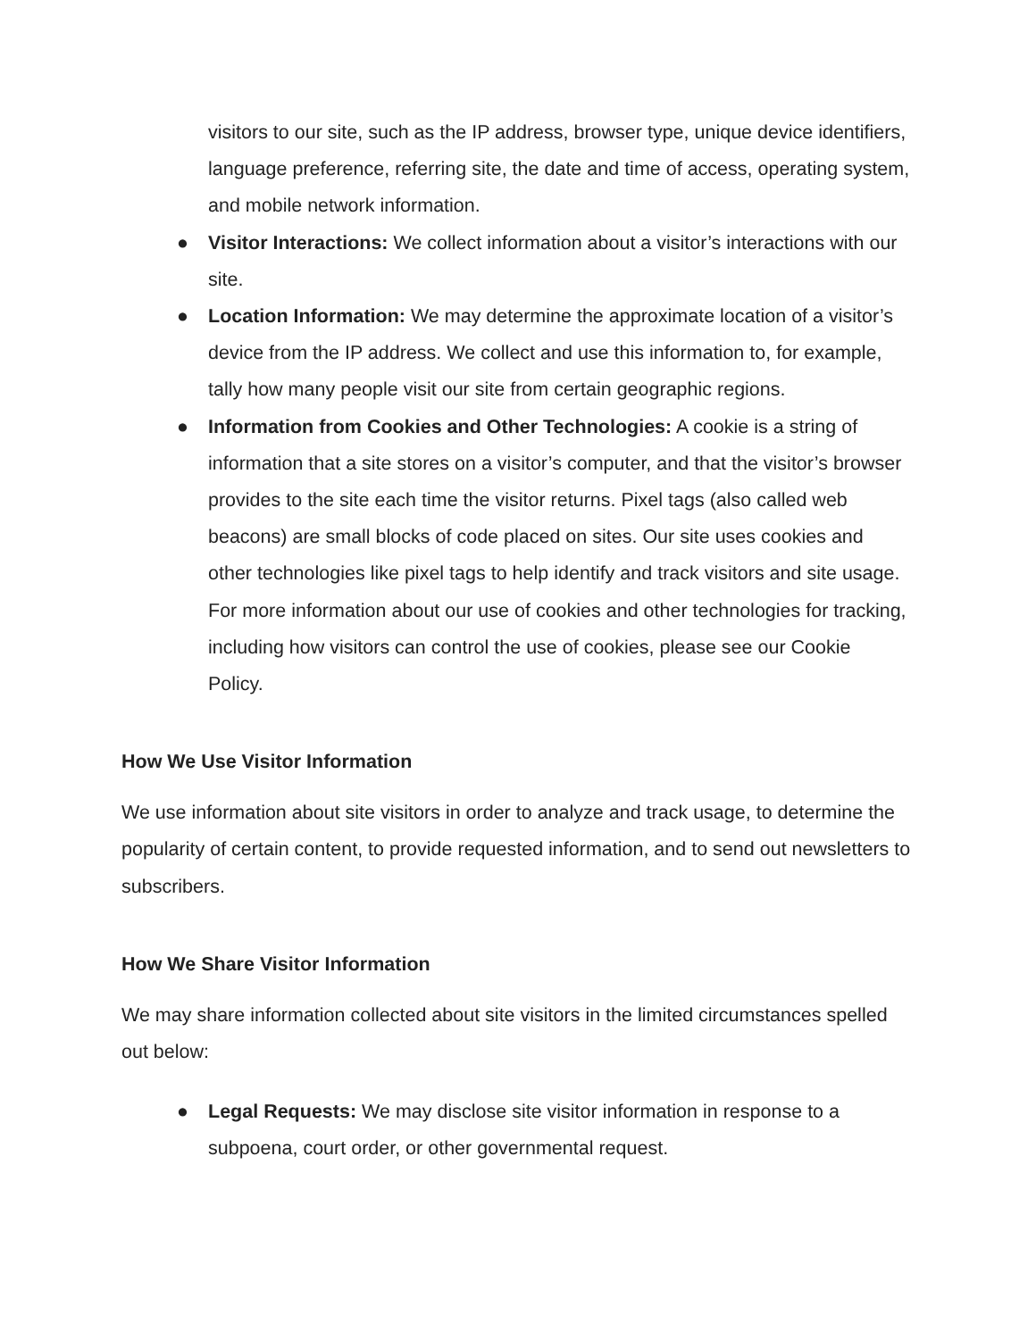visitors to our site, such as the IP address, browser type, unique device identifiers, language preference, referring site, the date and time of access, operating system, and mobile network information.
● Visitor Interactions: We collect information about a visitor’s interactions with our site.
● Location Information: We may determine the approximate location of a visitor’s device from the IP address. We collect and use this information to, for example, tally how many people visit our site from certain geographic regions.
● Information from Cookies and Other Technologies: A cookie is a string of information that a site stores on a visitor’s computer, and that the visitor’s browser provides to the site each time the visitor returns. Pixel tags (also called web beacons) are small blocks of code placed on sites. Our site uses cookies and other technologies like pixel tags to help identify and track visitors and site usage. For more information about our use of cookies and other technologies for tracking, including how visitors can control the use of cookies, please see our Cookie Policy.
How We Use Visitor Information
We use information about site visitors in order to analyze and track usage, to determine the popularity of certain content, to provide requested information, and to send out newsletters to subscribers.
How We Share Visitor Information
We may share information collected about site visitors in the limited circumstances spelled out below:
● Legal Requests: We may disclose site visitor information in response to a subpoena, court order, or other governmental request.